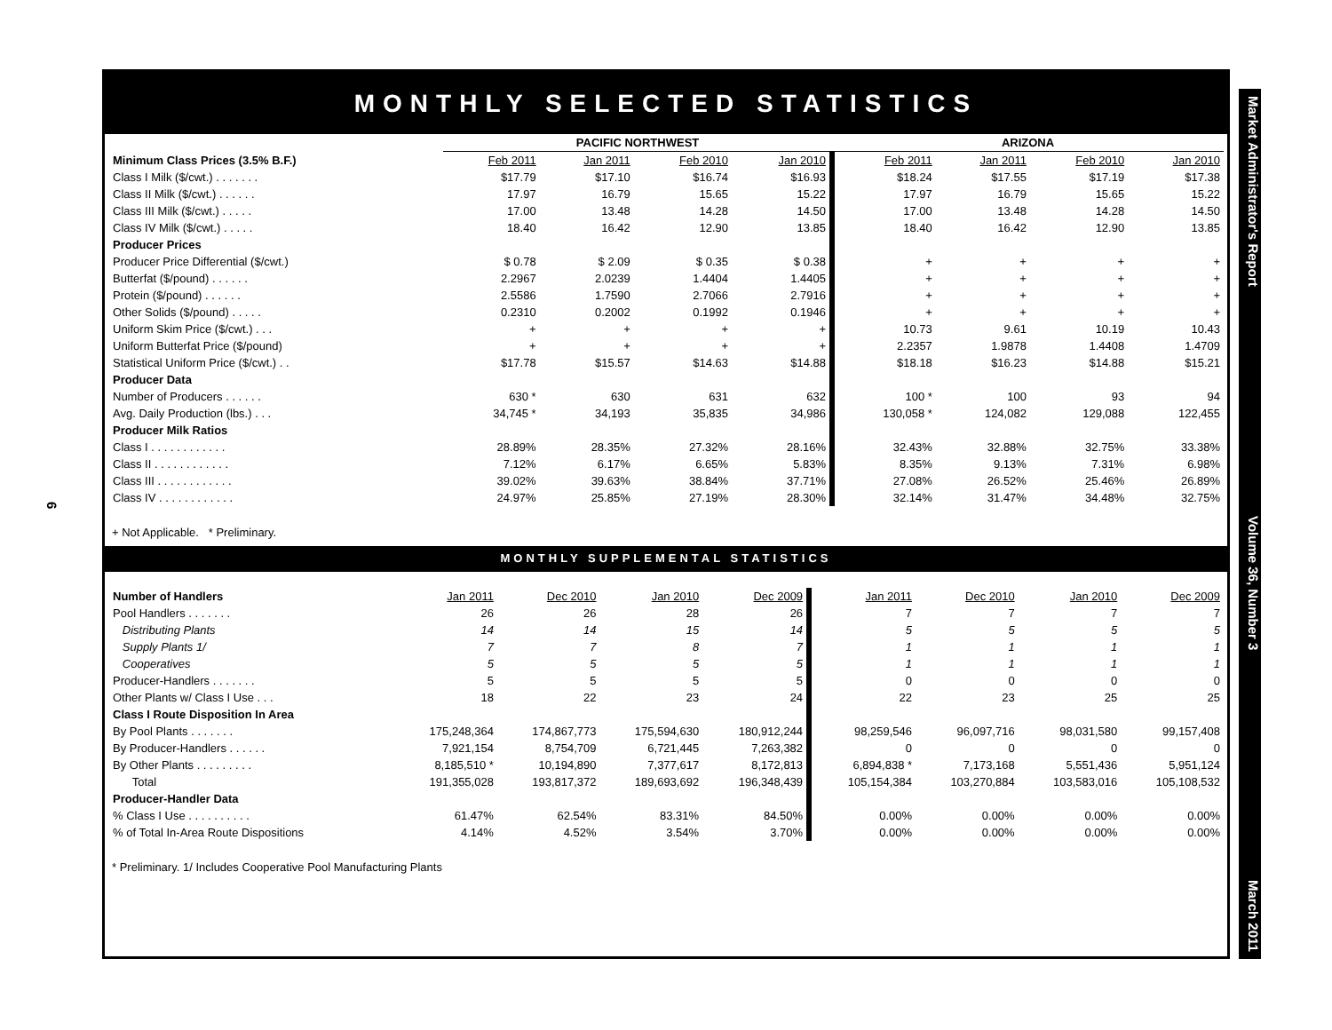6
Market Administrator's Report Volume 36, Number 3 March 2011
MONTHLY SELECTED STATISTICS
| | PACIFIC NORTHWEST | | | | ARIZONA | | | |
| --- | --- | --- | --- | --- | --- | --- | --- | --- |
| Minimum Class Prices (3.5% B.F.) | Feb 2011 | Jan 2011 | Feb 2010 | Jan 2010 | Feb 2011 | Jan 2011 | Feb 2010 | Jan 2010 |
| Class I Milk ($/cwt.) . . . . . . . | $17.79 | $17.10 | $16.74 | $16.93 | $18.24 | $17.55 | $17.19 | $17.38 |
| Class II Milk ($/cwt.) . . . . . . | 17.97 | 16.79 | 15.65 | 15.22 | 17.97 | 16.79 | 15.65 | 15.22 |
| Class III Milk ($/cwt.) . . . . . | 17.00 | 13.48 | 14.28 | 14.50 | 17.00 | 13.48 | 14.28 | 14.50 |
| Class IV Milk ($/cwt.) . . . . . | 18.40 | 16.42 | 12.90 | 13.85 | 18.40 | 16.42 | 12.90 | 13.85 |
| Producer Prices | | | | | | | | |
| Producer Price Differential ($/cwt.) | $ 0.78 | $ 2.09 | $ 0.35 | $ 0.38 | + | + | + | + |
| Butterfat ($/pound) . . . . . . | 2.2967 | 2.0239 | 1.4404 | 1.4405 | + | + | + | + |
| Protein ($/pound) . . . . . . | 2.5586 | 1.7590 | 2.7066 | 2.7916 | + | + | + | + |
| Other Solids ($/pound) . . . . . | 0.2310 | 0.2002 | 0.1992 | 0.1946 | + | + | + | + |
| Uniform Skim Price ($/cwt.) . . . | + | + | + | + | 10.73 | 9.61 | 10.19 | 10.43 |
| Uniform Butterfat Price ($/pound) | + | + | + | + | 2.2357 | 1.9878 | 1.4408 | 1.4709 |
| Statistical Uniform Price ($/cwt.) . . | $17.78 | $15.57 | $14.63 | $14.88 | $18.18 | $16.23 | $14.88 | $15.21 |
| Producer Data | | | | | | | | |
| Number of Producers . . . . . . | 630 * | 630 | 631 | 632 | 100 * | 100 | 93 | 94 |
| Avg. Daily Production (lbs.) . . . | 34,745 * | 34,193 | 35,835 | 34,986 | 130,058 * | 124,082 | 129,088 | 122,455 |
| Producer Milk Ratios | | | | | | | | |
| Class I . . . . . . . . . . . . | 28.89% | 28.35% | 27.32% | 28.16% | 32.43% | 32.88% | 32.75% | 33.38% |
| Class II . . . . . . . . . . . . | 7.12% | 6.17% | 6.65% | 5.83% | 8.35% | 9.13% | 7.31% | 6.98% |
| Class III . . . . . . . . . . . . | 39.02% | 39.63% | 38.84% | 37.71% | 27.08% | 26.52% | 25.46% | 26.89% |
| Class IV . . . . . . . . . . . . | 24.97% | 25.85% | 27.19% | 28.30% | 32.14% | 31.47% | 34.48% | 32.75% |
+ Not Applicable. * Preliminary.
MONTHLY SUPPLEMENTAL STATISTICS
| Number of Handlers | Jan 2011 | Dec 2010 | Jan 2010 | Dec 2009 | Jan 2011 | Dec 2010 | Jan 2010 | Dec 2009 |
| Pool Handlers . . . . . . . | 26 | 26 | 28 | 26 | 7 | 7 | 7 | 7 |
| Distributing Plants | 14 | 14 | 15 | 14 | 5 | 5 | 5 | 5 |
| Supply Plants 1/ | 7 | 7 | 8 | 7 | 1 | 1 | 1 | 1 |
| Cooperatives | 5 | 5 | 5 | 5 | 1 | 1 | 1 | 1 |
| Producer-Handlers . . . . . . . | 5 | 5 | 5 | 5 | 0 | 0 | 0 | 0 |
| Other Plants w/ Class I Use . . . | 18 | 22 | 23 | 24 | 22 | 23 | 25 | 25 |
| Class I Route Disposition In Area | | | | | | | | |
| By Pool Plants . . . . . . . | 175,248,364 | 174,867,773 | 175,594,630 | 180,912,244 | 98,259,546 | 96,097,716 | 98,031,580 | 99,157,408 |
| By Producer-Handlers . . . . . . | 7,921,154 | 8,754,709 | 6,721,445 | 7,263,382 | 0 | 0 | 0 | 0 |
| By Other Plants . . . . . . . . . | 8,185,510 * | 10,194,890 | 7,377,617 | 8,172,813 | 6,894,838 * | 7,173,168 | 5,551,436 | 5,951,124 |
| Total | 191,355,028 | 193,817,372 | 189,693,692 | 196,348,439 | 105,154,384 | 103,270,884 | 103,583,016 | 105,108,532 |
| Producer-Handler Data | | | | | | | | |
| % Class I Use . . . . . . . . . . | 61.47% | 62.54% | 83.31% | 84.50% | 0.00% | 0.00% | 0.00% | 0.00% |
| % of Total In-Area Route Dispositions | 4.14% | 4.52% | 3.54% | 3.70% | 0.00% | 0.00% | 0.00% | 0.00% |
* Preliminary. 1/ Includes Cooperative Pool Manufacturing Plants